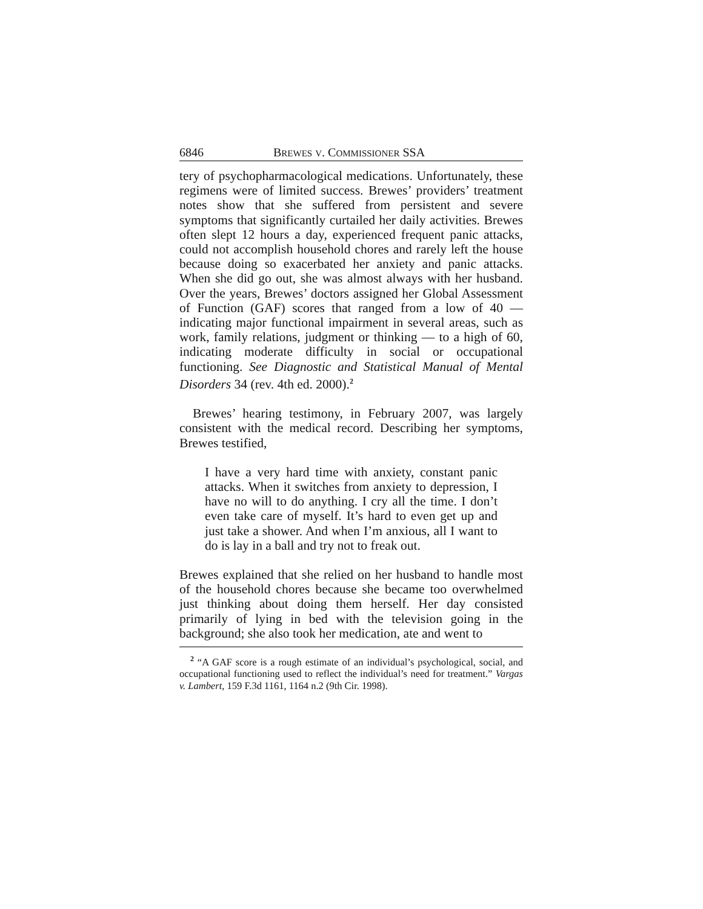6846 BREWES V. COMMISSIONER SSA
tery of psychopharmacological medications. Unfortunately, these regimens were of limited success. Brewes’ providers’ treatment notes show that she suffered from persistent and severe symptoms that significantly curtailed her daily activities. Brewes often slept 12 hours a day, experienced frequent panic attacks, could not accomplish household chores and rarely left the house because doing so exacerbated her anxiety and panic attacks. When she did go out, she was almost always with her husband. Over the years, Brewes’ doctors assigned her Global Assessment of Function (GAF) scores that ranged from a low of 40 — indicating major functional impairment in several areas, such as work, family relations, judgment or thinking — to a high of 60, indicating moderate difficulty in social or occupational functioning. See Diagnostic and Statistical Manual of Mental Disorders 34 (rev. 4th ed. 2000).<sup>2</sup>
Brewes’ hearing testimony, in February 2007, was largely consistent with the medical record. Describing her symptoms, Brewes testified,
I have a very hard time with anxiety, constant panic attacks. When it switches from anxiety to depression, I have no will to do anything. I cry all the time. I don’t even take care of myself. It’s hard to even get up and just take a shower. And when I’m anxious, all I want to do is lay in a ball and try not to freak out.
Brewes explained that she relied on her husband to handle most of the household chores because she became too overwhelmed just thinking about doing them herself. Her day consisted primarily of lying in bed with the television going in the background; she also took her medication, ate and went to
<sup>2</sup> “A GAF score is a rough estimate of an individual’s psychological, social, and occupational functioning used to reflect the individual’s need for treatment.” Vargas v. Lambert, 159 F.3d 1161, 1164 n.2 (9th Cir. 1998).